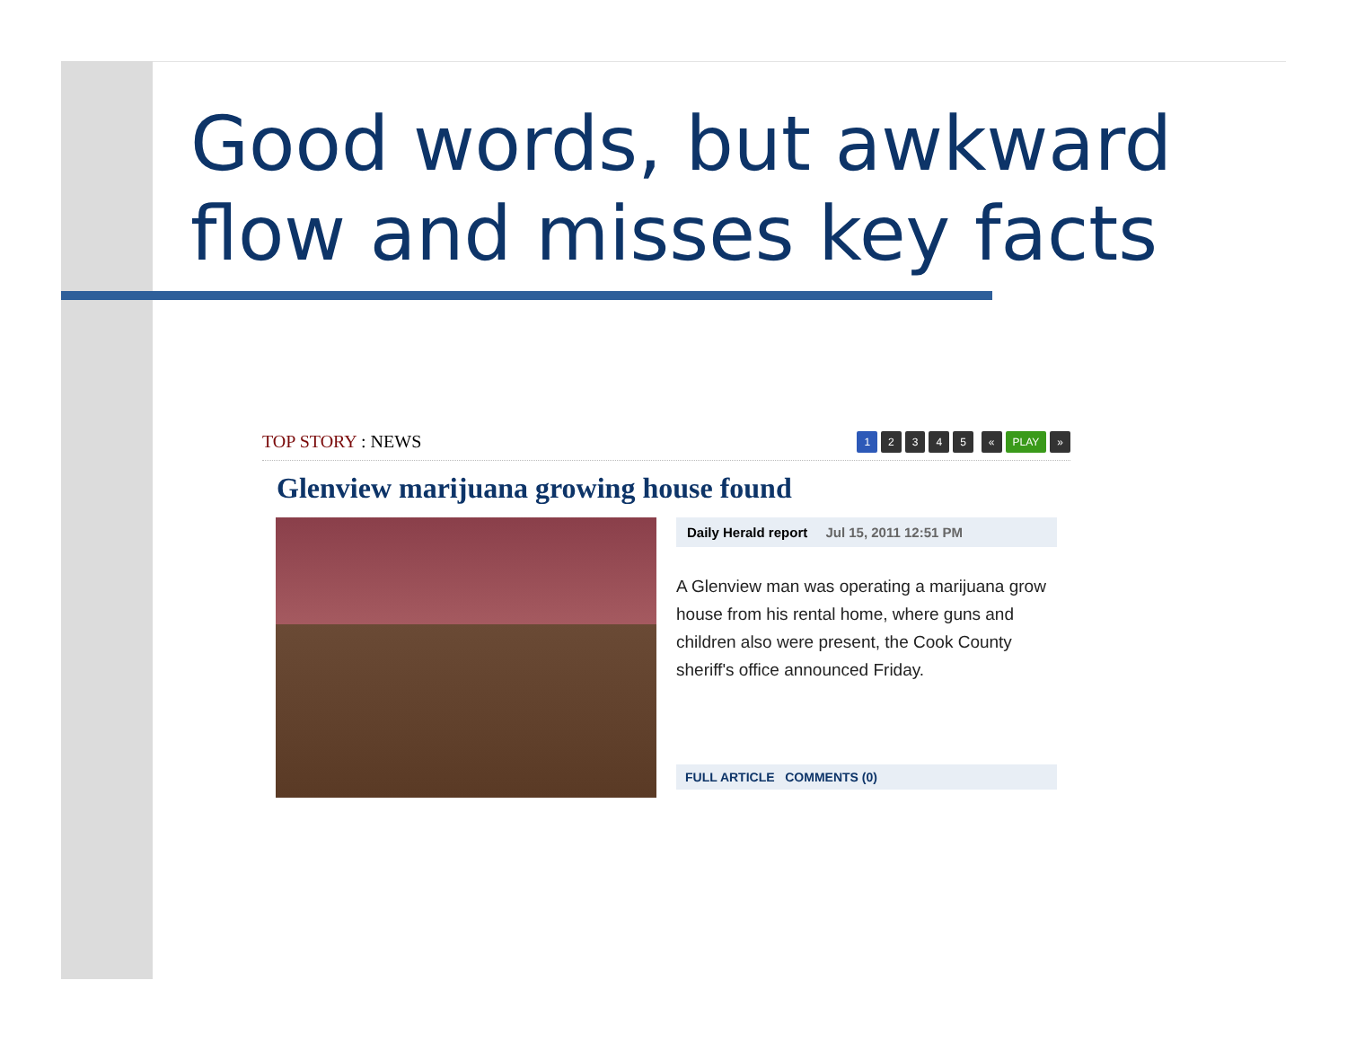Good words, but awkward
flow and misses key facts
TOP STORY : NEWS
12345 « PLAY »
Glenview marijuana growing house found
Daily Herald report Jul 15, 2011 12:51 PM
A Glenview man was operating a marijuana grow house from his rental home, where guns and children also were present, the Cook County sheriff's office announced Friday.
FULL ARTICLE COMMENTS (0)